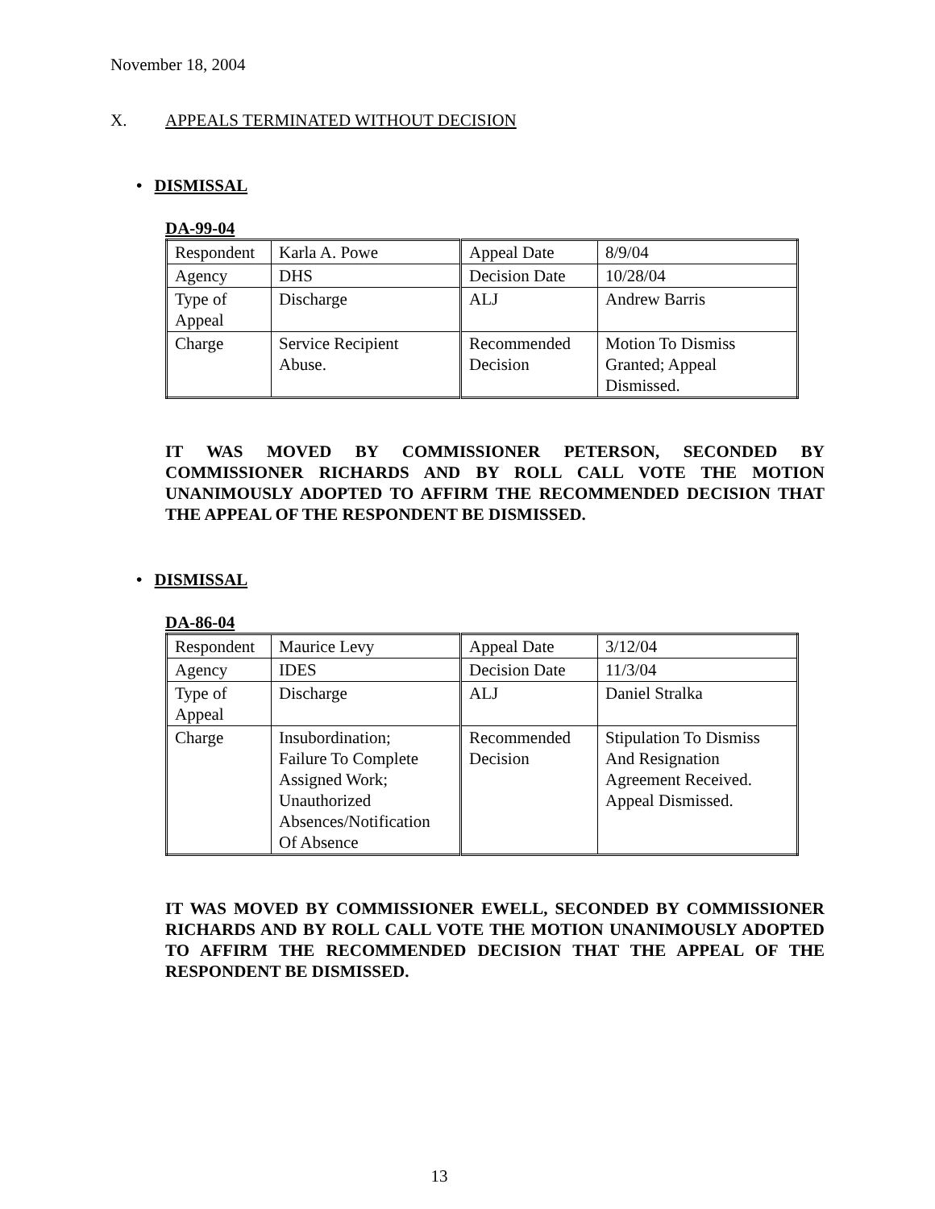November 18, 2004
X. APPEALS TERMINATED WITHOUT DECISION
• DISMISSAL
DA-99-04
| Respondent | Karla A. Powe | Appeal Date | 8/9/04 |
| Agency | DHS | Decision Date | 10/28/04 |
| Type of Appeal | Discharge | ALJ | Andrew Barris |
| Charge | Service Recipient Abuse. | Recommended Decision | Motion To Dismiss Granted; Appeal Dismissed. |
IT WAS MOVED BY COMMISSIONER PETERSON, SECONDED BY COMMISSIONER RICHARDS AND BY ROLL CALL VOTE THE MOTION UNANIMOUSLY ADOPTED TO AFFIRM THE RECOMMENDED DECISION THAT THE APPEAL OF THE RESPONDENT BE DISMISSED.
• DISMISSAL
DA-86-04
| Respondent | Maurice Levy | Appeal Date | 3/12/04 |
| Agency | IDES | Decision Date | 11/3/04 |
| Type of Appeal | Discharge | ALJ | Daniel Stralka |
| Charge | Insubordination; Failure To Complete Assigned Work; Unauthorized Absences/Notification Of Absence | Recommended Decision | Stipulation To Dismiss And Resignation Agreement Received. Appeal Dismissed. |
IT WAS MOVED BY COMMISSIONER EWELL, SECONDED BY COMMISSIONER RICHARDS AND BY ROLL CALL VOTE THE MOTION UNANIMOUSLY ADOPTED TO AFFIRM THE RECOMMENDED DECISION THAT THE APPEAL OF THE RESPONDENT BE DISMISSED.
13